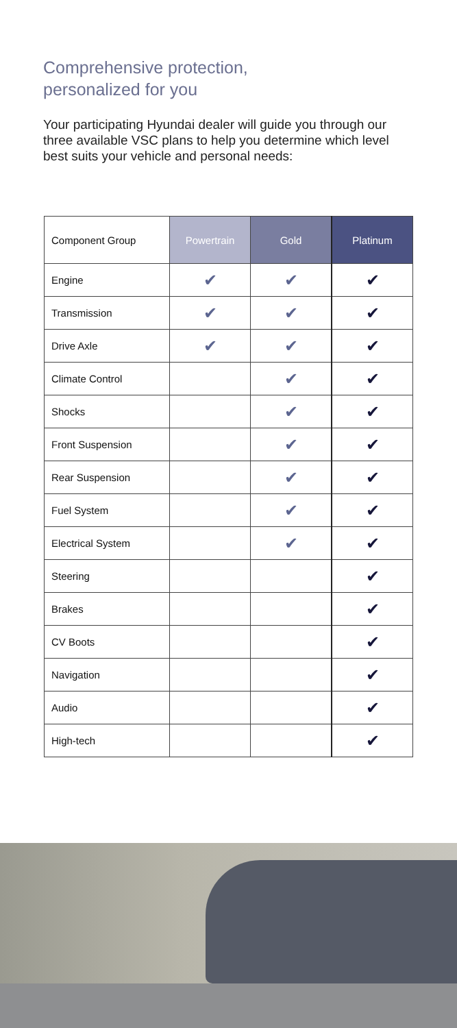Comprehensive protection,
personalized for you
Your participating Hyundai dealer will guide you through our three available VSC plans to help you determine which level best suits your vehicle and personal needs:
| Component Group | Powertrain | Gold | Platinum |
| --- | --- | --- | --- |
| Engine | ✔ | ✔ | ✔ |
| Transmission | ✔ | ✔ | ✔ |
| Drive Axle | ✔ | ✔ | ✔ |
| Climate Control | | ✔ | ✔ |
| Shocks | | ✔ | ✔ |
| Front Suspension | | ✔ | ✔ |
| Rear Suspension | | ✔ | ✔ |
| Fuel System | | ✔ | ✔ |
| Electrical System | | ✔ | ✔ |
| Steering | | | ✔ |
| Brakes | | | ✔ |
| CV Boots | | | ✔ |
| Navigation | | | ✔ |
| Audio | | | ✔ |
| High-tech | | | ✔ |